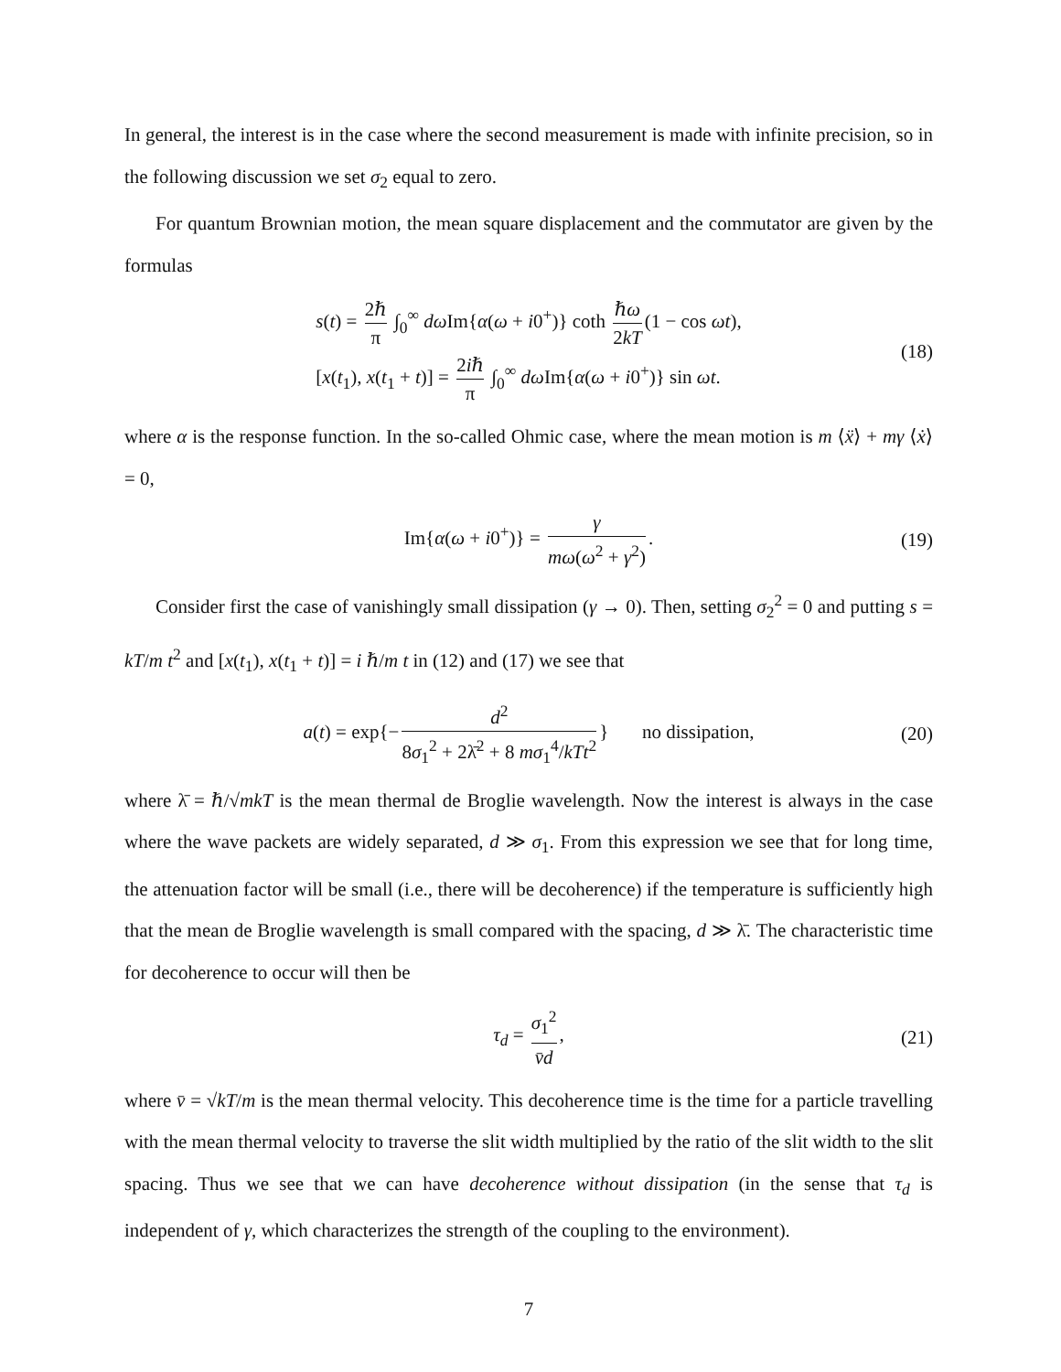In general, the interest is in the case where the second measurement is made with infinite precision, so in the following discussion we set σ<sub>2</sub> equal to zero.
For quantum Brownian motion, the mean square displacement and the commutator are given by the formulas
s(t) = 2ℏ π ∫<sub>0</sub><sup>∞</sup> dω Im{α(ω + i0<sup>+</sup>)} coth ℏω 2kT (1 − cos ωt),
[x(t<sub>1</sub>), x(t<sub>1</sub> + t)] = 2iℏ π ∫<sub>0</sub><sup>∞</sup> dω Im{α(ω + i0<sup>+</sup>)} sin ωt.
(18)
where α is the response function. In the so-called Ohmic case, where the mean motion is m ⟨ẍ⟩ + mγ ⟨ẋ⟩ = 0,
Im{α(ω + i0<sup>+</sup>)} = γ mω(ω<sup>2</sup> + γ<sup>2</sup>).
(19)
Consider first the case of vanishingly small dissipation (γ → 0). Then, setting σ<sub>2</sub><sup>2</sup> = 0 and putting s = kT/m t<sup>2</sup> and [x(t<sub>1</sub>), x(t<sub>1</sub> + t)] = i ℏ/m t in (12) and (17) we see that
a(t) = exp{− d<sup>2</sup> 8σ<sub>1</sub><sup>2</sup> + 2λ̄<sup>2</sup> + 8 mσ<sub>1</sub><sup>4</sup>/kTt<sup>2</sup> } no dissipation,
(20)
where λ̄ = ℏ/√mkT is the mean thermal de Broglie wavelength. Now the interest is always in the case where the wave packets are widely separated, d ≫ σ<sub>1</sub>. From this expression we see that for long time, the attenuation factor will be small (i.e., there will be decoherence) if the temperature is sufficiently high that the mean de Broglie wavelength is small compared with the spacing, d ≫ λ̄. The characteristic time for decoherence to occur will then be
τ<sub>d</sub> = σ<sub>1</sub><sup>2</sup> v̄d,
(21)
where v̄ = √kT/m is the mean thermal velocity. This decoherence time is the time for a particle travelling with the mean thermal velocity to traverse the slit width multiplied by the ratio of the slit width to the slit spacing. Thus we see that we can have decoherence without dissipation (in the sense that τ<sub>d</sub> is independent of γ, which characterizes the strength of the coupling to the environment).
7